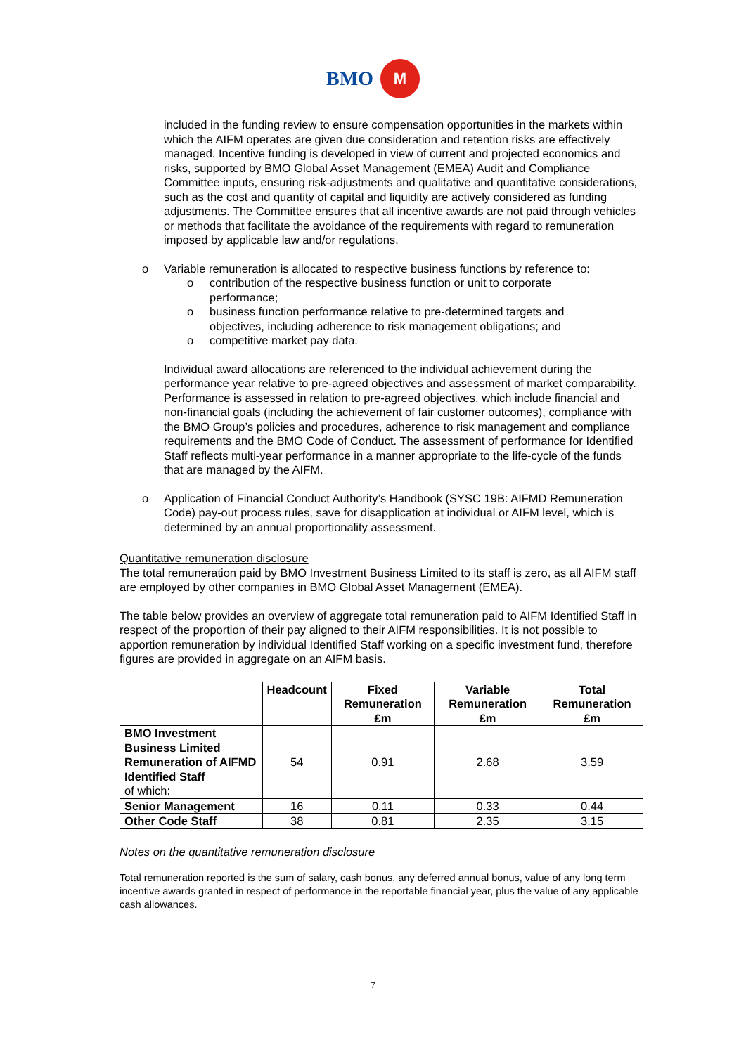BMO M
included in the funding review to ensure compensation opportunities in the markets within which the AIFM operates are given due consideration and retention risks are effectively managed. Incentive funding is developed in view of current and projected economics and risks, supported by BMO Global Asset Management (EMEA) Audit and Compliance Committee inputs, ensuring risk-adjustments and qualitative and quantitative considerations, such as the cost and quantity of capital and liquidity are actively considered as funding adjustments. The Committee ensures that all incentive awards are not paid through vehicles or methods that facilitate the avoidance of the requirements with regard to remuneration imposed by applicable law and/or regulations.
o Variable remuneration is allocated to respective business functions by reference to:
o contribution of the respective business function or unit to corporate performance;
o business function performance relative to pre-determined targets and objectives, including adherence to risk management obligations; and
o competitive market pay data.
Individual award allocations are referenced to the individual achievement during the performance year relative to pre-agreed objectives and assessment of market comparability. Performance is assessed in relation to pre-agreed objectives, which include financial and non-financial goals (including the achievement of fair customer outcomes), compliance with the BMO Group’s policies and procedures, adherence to risk management and compliance requirements and the BMO Code of Conduct. The assessment of performance for Identified Staff reflects multi-year performance in a manner appropriate to the life-cycle of the funds that are managed by the AIFM.
o Application of Financial Conduct Authority’s Handbook (SYSC 19B: AIFMD Remuneration Code) pay-out process rules, save for disapplication at individual or AIFM level, which is determined by an annual proportionality assessment.
Quantitative remuneration disclosure
The total remuneration paid by BMO Investment Business Limited to its staff is zero, as all AIFM staff are employed by other companies in BMO Global Asset Management (EMEA).
The table below provides an overview of aggregate total remuneration paid to AIFM Identified Staff in respect of the proportion of their pay aligned to their AIFM responsibilities. It is not possible to apportion remuneration by individual Identified Staff working on a specific investment fund, therefore figures are provided in aggregate on an AIFM basis.
| | Headcount | Fixed Remuneration £m | Variable Remuneration £m | Total Remuneration £m |
| --- | --- | --- | --- | --- |
| BMO Investment Business Limited Remuneration of AIFMD Identified Staff of which: | 54 | 0.91 | 2.68 | 3.59 |
| Senior Management | 16 | 0.11 | 0.33 | 0.44 |
| Other Code Staff | 38 | 0.81 | 2.35 | 3.15 |
Notes on the quantitative remuneration disclosure
Total remuneration reported is the sum of salary, cash bonus, any deferred annual bonus, value of any long term incentive awards granted in respect of performance in the reportable financial year, plus the value of any applicable cash allowances.
7